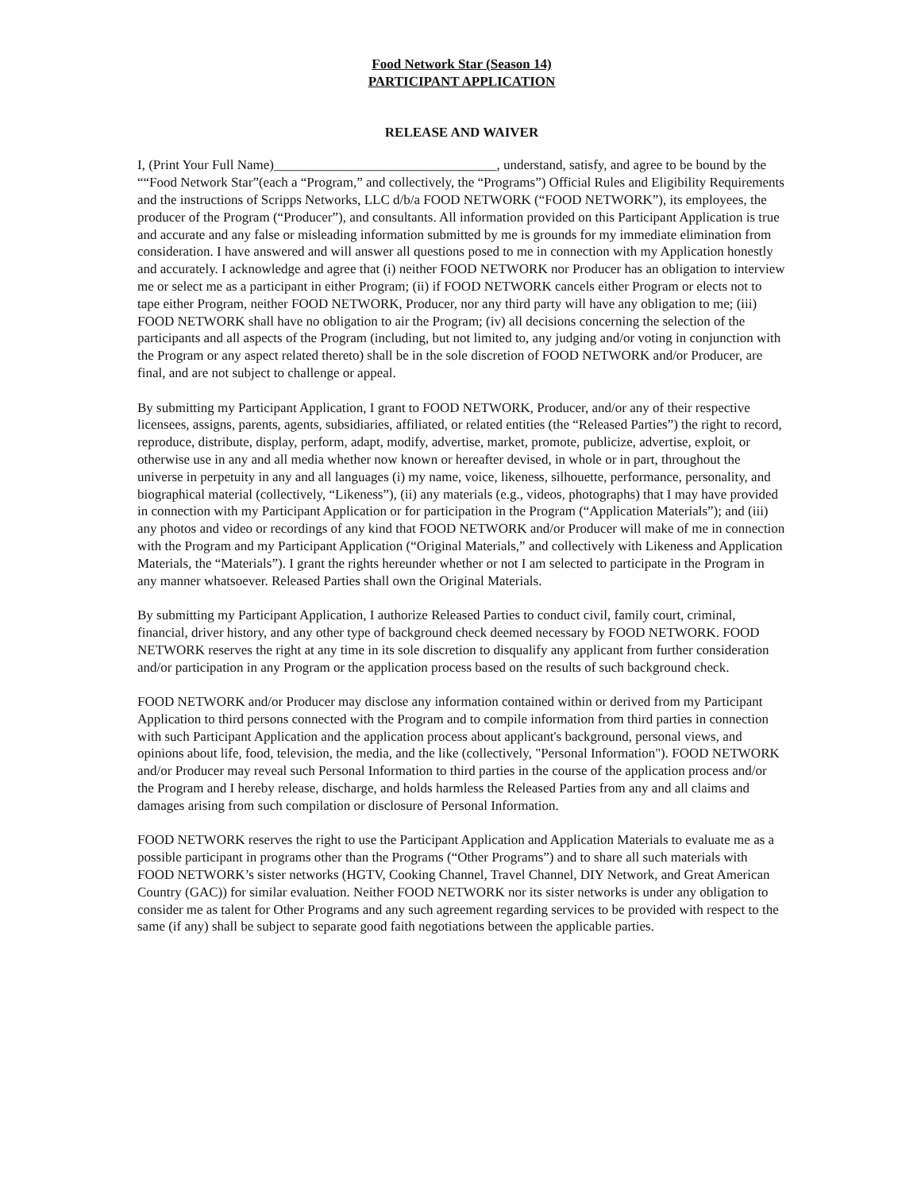Food Network Star (Season 14)
PARTICIPANT APPLICATION
RELEASE AND WAIVER
I, (Print Your Full Name)_________________________________, understand, satisfy, and agree to be bound by the ““Food Network Star”(each a “Program,” and collectively, the “Programs”) Official Rules and Eligibility Requirements and the instructions of Scripps Networks, LLC d/b/a FOOD NETWORK (“FOOD NETWORK”), its employees, the producer of the Program (“Producer”), and consultants. All information provided on this Participant Application is true and accurate and any false or misleading information submitted by me is grounds for my immediate elimination from consideration. I have answered and will answer all questions posed to me in connection with my Application honestly and accurately. I acknowledge and agree that (i) neither FOOD NETWORK nor Producer has an obligation to interview me or select me as a participant in either Program; (ii) if FOOD NETWORK cancels either Program or elects not to tape either Program, neither FOOD NETWORK, Producer, nor any third party will have any obligation to me; (iii) FOOD NETWORK shall have no obligation to air the Program; (iv) all decisions concerning the selection of the participants and all aspects of the Program (including, but not limited to, any judging and/or voting in conjunction with the Program or any aspect related thereto) shall be in the sole discretion of FOOD NETWORK and/or Producer, are final, and are not subject to challenge or appeal.
By submitting my Participant Application, I grant to FOOD NETWORK, Producer, and/or any of their respective licensees, assigns, parents, agents, subsidiaries, affiliated, or related entities (the “Released Parties”) the right to record, reproduce, distribute, display, perform, adapt, modify, advertise, market, promote, publicize, advertise, exploit, or otherwise use in any and all media whether now known or hereafter devised, in whole or in part, throughout the universe in perpetuity in any and all languages (i) my name, voice, likeness, silhouette, performance, personality, and biographical material (collectively, “Likeness”), (ii) any materials (e.g., videos, photographs) that I may have provided in connection with my Participant Application or for participation in the Program (“Application Materials”); and (iii) any photos and video or recordings of any kind that FOOD NETWORK and/or Producer will make of me in connection with the Program and my Participant Application (“Original Materials,” and collectively with Likeness and Application Materials, the “Materials”). I grant the rights hereunder whether or not I am selected to participate in the Program in any manner whatsoever. Released Parties shall own the Original Materials.
By submitting my Participant Application, I authorize Released Parties to conduct civil, family court, criminal, financial, driver history, and any other type of background check deemed necessary by FOOD NETWORK. FOOD NETWORK reserves the right at any time in its sole discretion to disqualify any applicant from further consideration and/or participation in any Program or the application process based on the results of such background check.
FOOD NETWORK and/or Producer may disclose any information contained within or derived from my Participant Application to third persons connected with the Program and to compile information from third parties in connection with such Participant Application and the application process about applicant's background, personal views, and opinions about life, food, television, the media, and the like (collectively, "Personal Information"). FOOD NETWORK and/or Producer may reveal such Personal Information to third parties in the course of the application process and/or the Program and I hereby release, discharge, and holds harmless the Released Parties from any and all claims and damages arising from such compilation or disclosure of Personal Information.
FOOD NETWORK reserves the right to use the Participant Application and Application Materials to evaluate me as a possible participant in programs other than the Programs (“Other Programs”) and to share all such materials with FOOD NETWORK’s sister networks (HGTV, Cooking Channel, Travel Channel, DIY Network, and Great American Country (GAC)) for similar evaluation. Neither FOOD NETWORK nor its sister networks is under any obligation to consider me as talent for Other Programs and any such agreement regarding services to be provided with respect to the same (if any) shall be subject to separate good faith negotiations between the applicable parties.